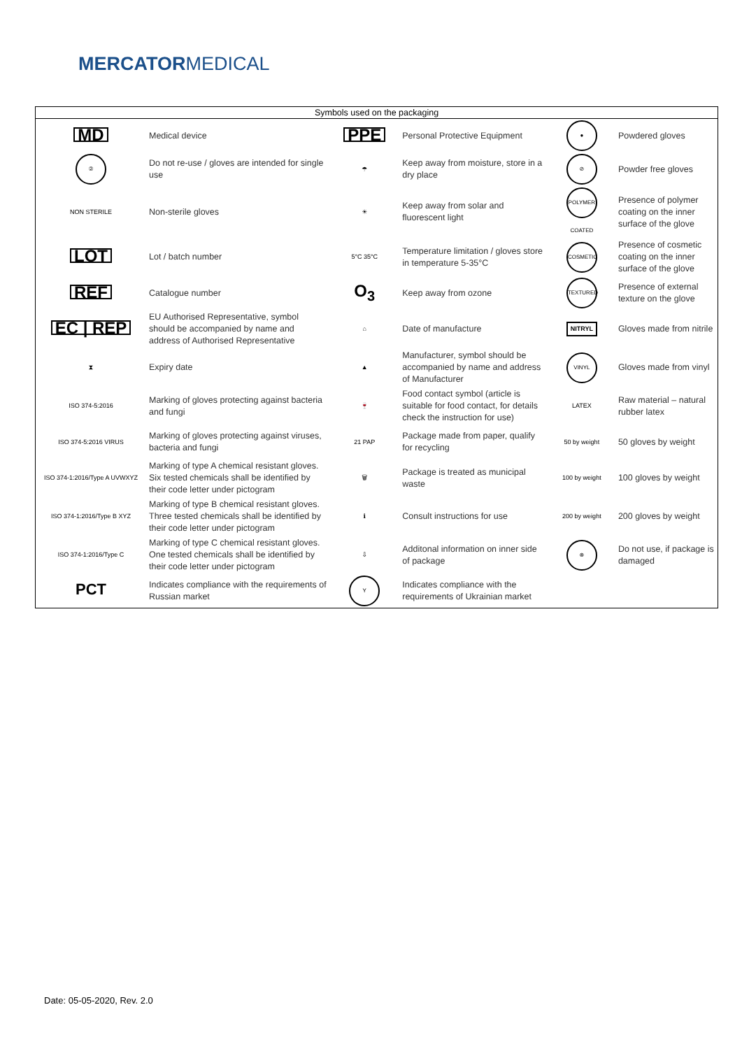MERCATORMEDICAL
| Symbols used on the packaging | | | | | |
| --- | --- | --- | --- | --- | --- |
| MD | Medical device | PPE | Personal Protective Equipment | ● | Powdered gloves |
| ② | Do not re-use / gloves are intended for single use | ☂ | Keep away from moisture, store in a dry place | ⊘ | Powder free gloves |
| NON STERILE | Non-sterile gloves | ☀ | Keep away from solar and fluorescent light | POLYMER COATED | Presence of polymer coating on the inner surface of the glove |
| LOT | Lot / batch number | 5°C 35°C | Temperature limitation / gloves store in temperature 5-35°C | COSMETIC | Presence of cosmetic coating on the inner surface of the glove |
| REF | Catalogue number | O<sub>3</sub> | Keep away from ozone | TEXTURED | Presence of external texture on the glove |
| EC / REP | EU Authorised Representative, symbol should be accompanied by name and address of Authorised Representative | ⌂ | Date of manufacture | NITRYL | Gloves made from nitrile |
| ⧗ | Expiry date | ▲ | Manufacturer, symbol should be accompanied by name and address of Manufacturer | VINYL | Gloves made from vinyl |
| ISO 374-5:2016 | Marking of gloves protecting against bacteria and fungi | 🍷 | Food contact symbol (article is suitable for food contact, for details check the instruction for use) | LATEX | Raw material – natural rubber latex |
| ISO 374-5:2016 VIRUS | Marking of gloves protecting against viruses, bacteria and fungi | 21 PAP | Package made from paper, qualify for recycling | 50 by weight | 50 gloves by weight |
| ISO 374-1:2016/Type A UVWXYZ | Marking of type A chemical resistant gloves. Six tested chemicals shall be identified by their code letter under pictogram | 🗑 | Package is treated as municipal waste | 100 by weight | 100 gloves by weight |
| ISO 374-1:2016/Type B XYZ | Marking of type B chemical resistant gloves. Three tested chemicals shall be identified by their code letter under pictogram | ℹ | Consult instructions for use | 200 by weight | 200 gloves by weight |
| ISO 374-1:2016/Type C | Marking of type C chemical resistant gloves. One tested chemicals shall be identified by their code letter under pictogram | ⇩ | Additonal information on inner side of package | ⊗ | Do not use, if package is damaged |
| PCT | Indicates compliance with the requirements of Russian market | Y | Indicates compliance with the requirements of Ukrainian market | | |
Date: 05-05-2020, Rev. 2.0